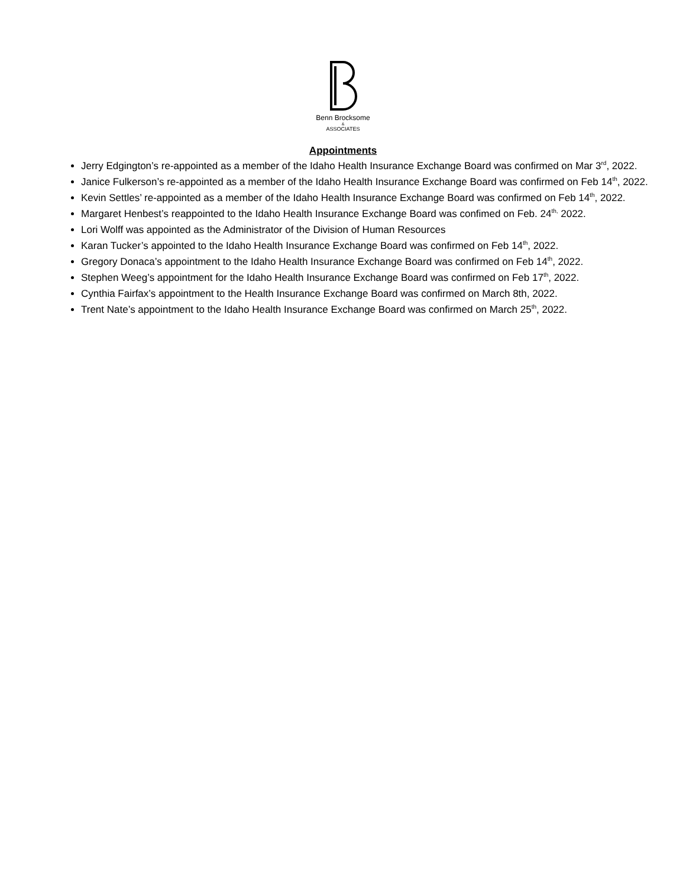Benn Brocksome
&
ASSOCIATES
Appointments
Jerry Edgington’s re-appointed as a member of the Idaho Health Insurance Exchange Board was confirmed on Mar 3<sup>rd</sup>, 2022.
Janice Fulkerson’s re-appointed as a member of the Idaho Health Insurance Exchange Board was confirmed on Feb 14<sup>th</sup>, 2022.
Kevin Settles’ re-appointed as a member of the Idaho Health Insurance Exchange Board was confirmed on Feb 14<sup>th</sup>, 2022.
Margaret Henbest’s reappointed to the Idaho Health Insurance Exchange Board was confimed on Feb. 24<sup>th,</sup> 2022.
Lori Wolff was appointed as the Administrator of the Division of Human Resources
Karan Tucker’s appointed to the Idaho Health Insurance Exchange Board was confirmed on Feb 14<sup>th</sup>, 2022.
Gregory Donaca’s appointment to the Idaho Health Insurance Exchange Board was confirmed on Feb 14<sup>th</sup>, 2022.
Stephen Weeg’s appointment for the Idaho Health Insurance Exchange Board was confirmed on Feb 17<sup>th</sup>, 2022.
Cynthia Fairfax’s appointment to the Health Insurance Exchange Board was confirmed on March 8th, 2022.
Trent Nate’s appointment to the Idaho Health Insurance Exchange Board was confirmed on March 25<sup>th</sup>, 2022.